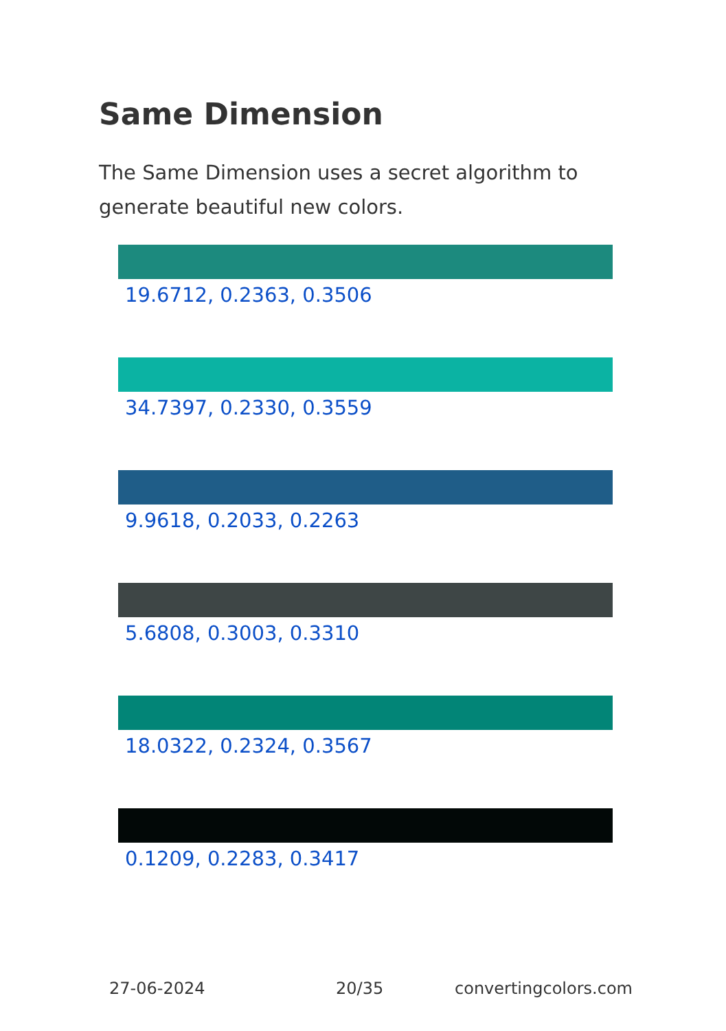Same Dimension
The Same Dimension uses a secret algorithm to generate beautiful new colors.
19.6712, 0.2363, 0.3506
34.7397, 0.2330, 0.3559
9.9618, 0.2033, 0.2263
5.6808, 0.3003, 0.3310
18.0322, 0.2324, 0.3567
0.1209, 0.2283, 0.3417
27-06-2024 20/35 convertingcolors.com